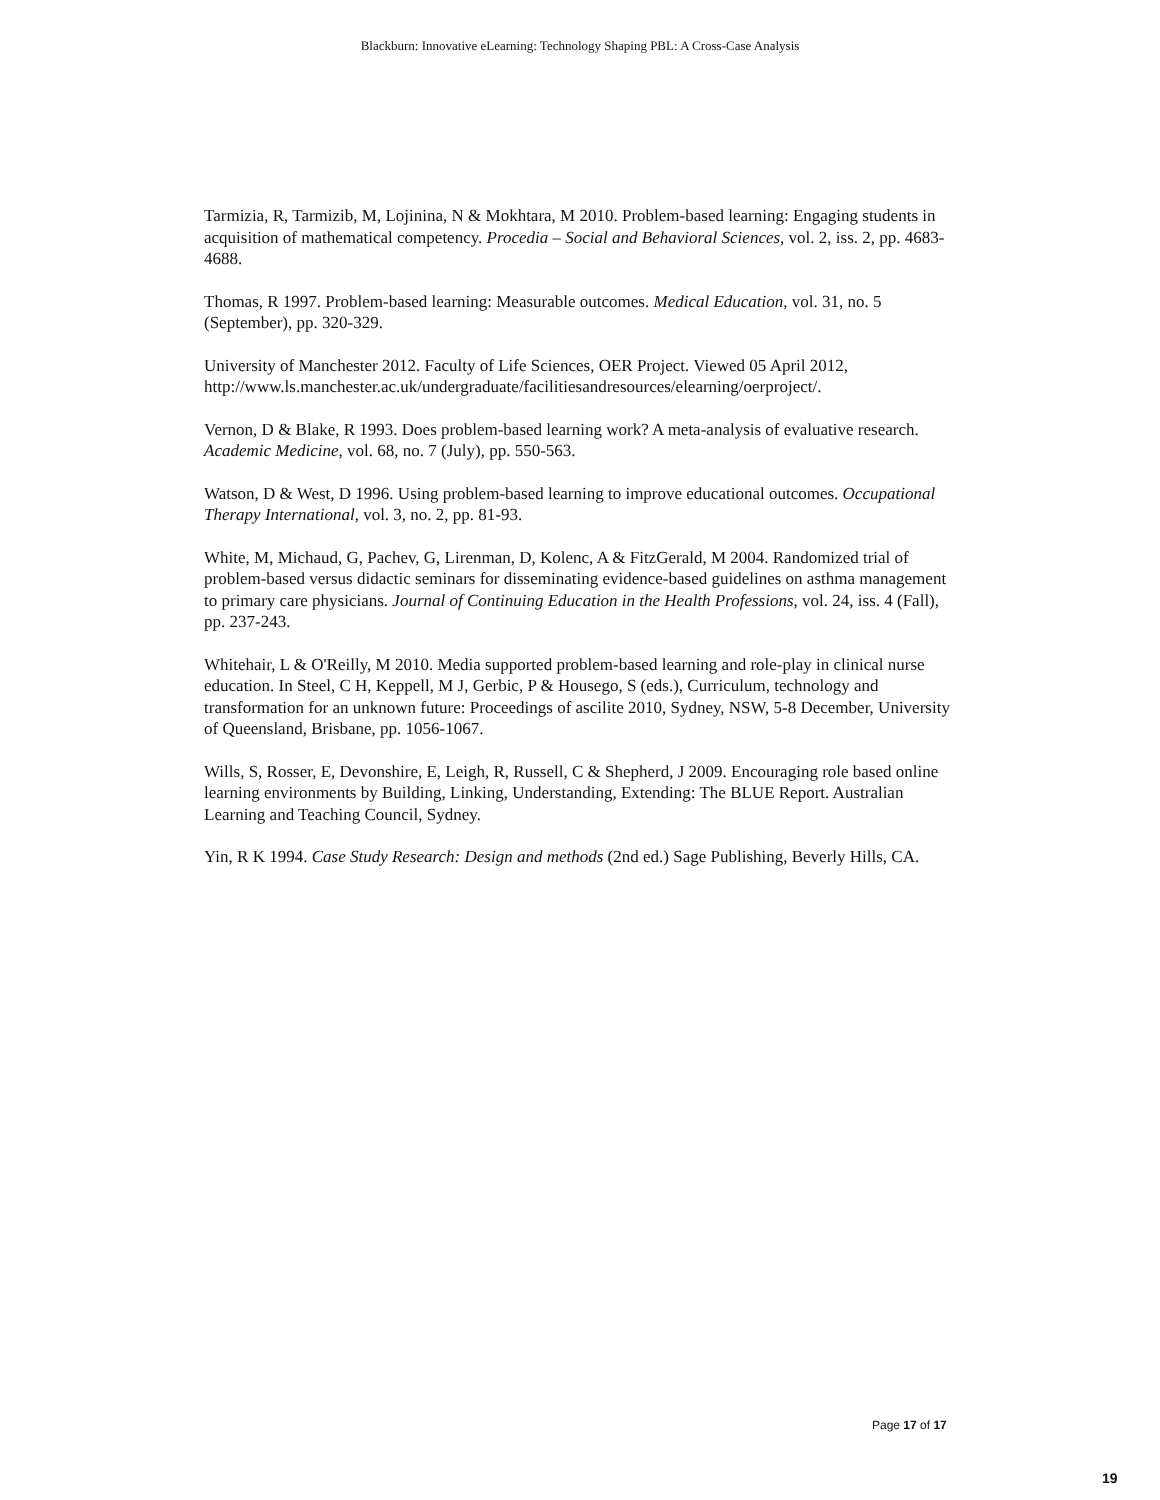Blackburn: Innovative eLearning: Technology Shaping PBL: A Cross-Case Analysis
Tarmizia, R, Tarmizib, M, Lojinina, N & Mokhtara, M 2010. Problem-based learning: Engaging students in acquisition of mathematical competency. Procedia – Social and Behavioral Sciences, vol. 2, iss. 2, pp. 4683-4688.
Thomas, R 1997. Problem-based learning: Measurable outcomes. Medical Education, vol. 31, no. 5 (September), pp. 320-329.
University of Manchester 2012. Faculty of Life Sciences, OER Project. Viewed 05 April 2012, http://www.ls.manchester.ac.uk/undergraduate/facilitiesandresources/elearning/oerproject/.
Vernon, D & Blake, R 1993. Does problem-based learning work? A meta-analysis of evaluative research. Academic Medicine, vol. 68, no. 7 (July), pp. 550-563.
Watson, D & West, D 1996. Using problem-based learning to improve educational outcomes. Occupational Therapy International, vol. 3, no. 2, pp. 81-93.
White, M, Michaud, G, Pachev, G, Lirenman, D, Kolenc, A & FitzGerald, M 2004. Randomized trial of problem-based versus didactic seminars for disseminating evidence-based guidelines on asthma management to primary care physicians. Journal of Continuing Education in the Health Professions, vol. 24, iss. 4 (Fall), pp. 237-243.
Whitehair, L & O'Reilly, M 2010. Media supported problem-based learning and role-play in clinical nurse education. In Steel, C H, Keppell, M J, Gerbic, P & Housego, S (eds.), Curriculum, technology and transformation for an unknown future: Proceedings of ascilite 2010, Sydney, NSW, 5-8 December, University of Queensland, Brisbane, pp. 1056-1067.
Wills, S, Rosser, E, Devonshire, E, Leigh, R, Russell, C & Shepherd, J 2009. Encouraging role based online learning environments by Building, Linking, Understanding, Extending: The BLUE Report. Australian Learning and Teaching Council, Sydney.
Yin, R K 1994. Case Study Research: Design and methods (2nd ed.) Sage Publishing, Beverly Hills, CA.
Page 17 of 17
19